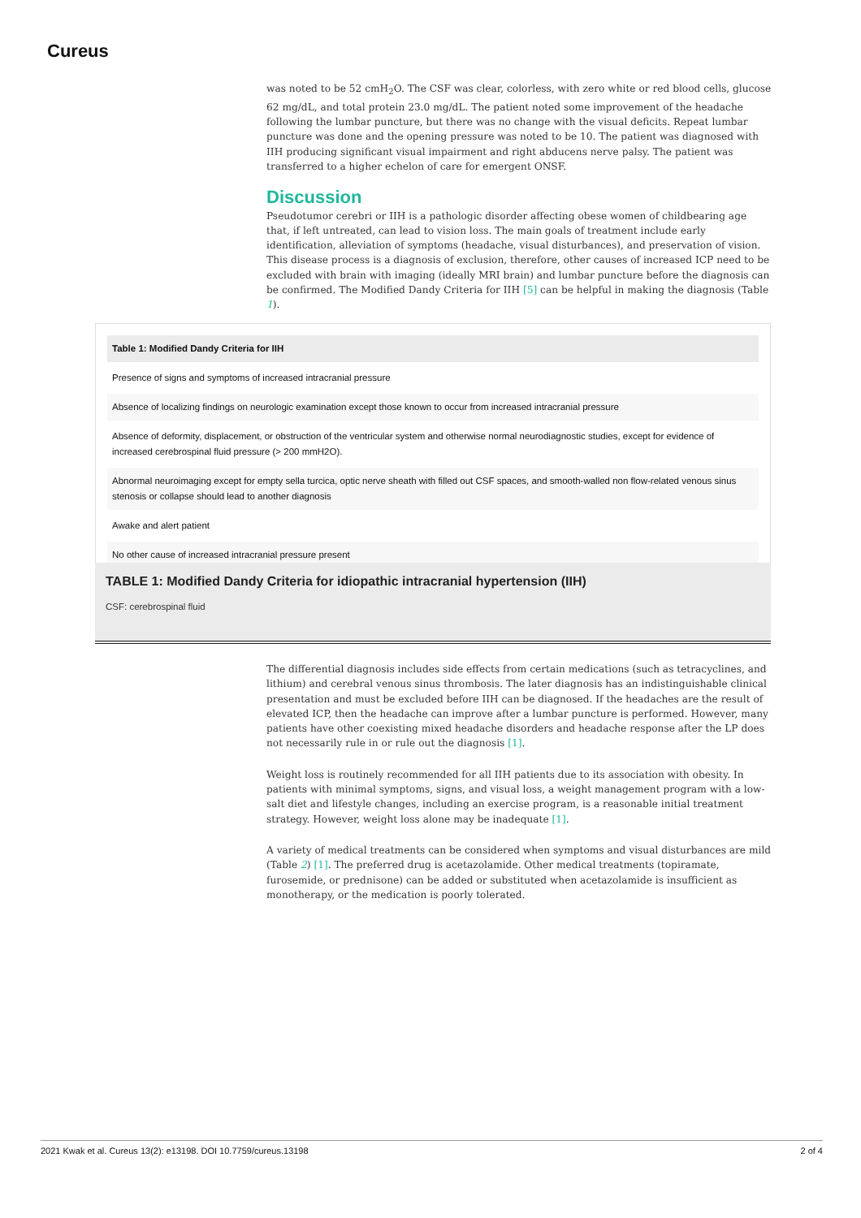Cureus
was noted to be 52 cmH<sub>2</sub>O. The CSF was clear, colorless, with zero white or red blood cells, glucose 62 mg/dL, and total protein 23.0 mg/dL. The patient noted some improvement of the headache following the lumbar puncture, but there was no change with the visual deficits. Repeat lumbar puncture was done and the opening pressure was noted to be 10. The patient was diagnosed with IIH producing significant visual impairment and right abducens nerve palsy. The patient was transferred to a higher echelon of care for emergent ONSF.
Discussion
Pseudotumor cerebri or IIH is a pathologic disorder affecting obese women of childbearing age that, if left untreated, can lead to vision loss. The main goals of treatment include early identification, alleviation of symptoms (headache, visual disturbances), and preservation of vision. This disease process is a diagnosis of exclusion, therefore, other causes of increased ICP need to be excluded with brain with imaging (ideally MRI brain) and lumbar puncture before the diagnosis can be confirmed. The Modified Dandy Criteria for IIH [5] can be helpful in making the diagnosis (Table 1).
| Table 1: Modified Dandy Criteria for IIH |
| --- |
| Presence of signs and symptoms of increased intracranial pressure |
| Absence of localizing findings on neurologic examination except those known to occur from increased intracranial pressure |
| Absence of deformity, displacement, or obstruction of the ventricular system and otherwise normal neurodiagnostic studies, except for evidence of increased cerebrospinal fluid pressure (> 200 mmH2O). |
| Abnormal neuroimaging except for empty sella turcica, optic nerve sheath with filled out CSF spaces, and smooth-walled non flow-related venous sinus stenosis or collapse should lead to another diagnosis |
| Awake and alert patient |
| No other cause of increased intracranial pressure present |
TABLE 1: Modified Dandy Criteria for idiopathic intracranial hypertension (IIH)
CSF: cerebrospinal fluid
The differential diagnosis includes side effects from certain medications (such as tetracyclines, and lithium) and cerebral venous sinus thrombosis. The later diagnosis has an indistinguishable clinical presentation and must be excluded before IIH can be diagnosed. If the headaches are the result of elevated ICP, then the headache can improve after a lumbar puncture is performed. However, many patients have other coexisting mixed headache disorders and headache response after the LP does not necessarily rule in or rule out the diagnosis [1].
Weight loss is routinely recommended for all IIH patients due to its association with obesity. In patients with minimal symptoms, signs, and visual loss, a weight management program with a low-salt diet and lifestyle changes, including an exercise program, is a reasonable initial treatment strategy. However, weight loss alone may be inadequate [1].
A variety of medical treatments can be considered when symptoms and visual disturbances are mild (Table 2) [1]. The preferred drug is acetazolamide. Other medical treatments (topiramate, furosemide, or prednisone) can be added or substituted when acetazolamide is insufficient as monotherapy, or the medication is poorly tolerated.
2021 Kwak et al. Cureus 13(2): e13198. DOI 10.7759/cureus.13198 2 of 4